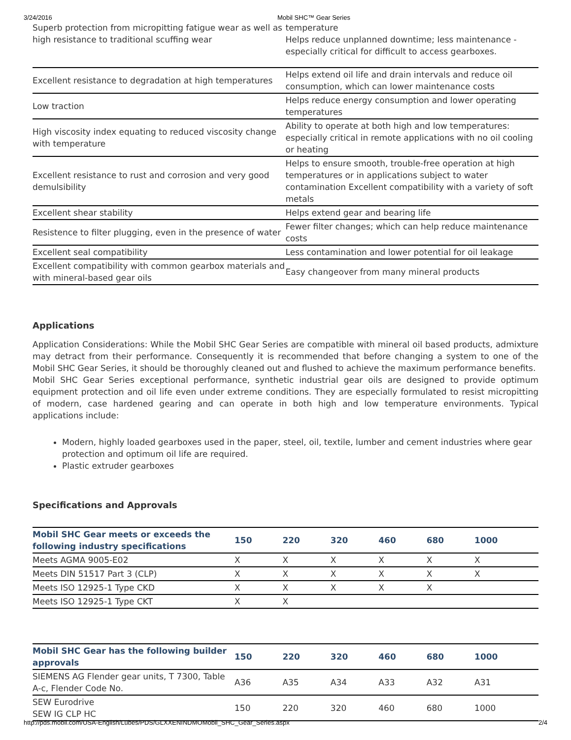3/24/2016 Mobil SHC™ Gear Series
| Superb protection from micropitting fatigue wear as well as high resistance to traditional scuffing wear | temperature Helps reduce unplanned downtime; less maintenance - especially critical for difficult to access gearboxes. |
| Excellent resistance to degradation at high temperatures | Helps extend oil life and drain intervals and reduce oil consumption, which can lower maintenance costs |
| Low traction | Helps reduce energy consumption and lower operating temperatures |
| High viscosity index equating to reduced viscosity change with temperature | Ability to operate at both high and low temperatures: especially critical in remote applications with no oil cooling or heating |
| Excellent resistance to rust and corrosion and very good demulsibility | Helps to ensure smooth, trouble-free operation at high temperatures or in applications subject to water contamination Excellent compatibility with a variety of soft metals |
| Excellent shear stability | Helps extend gear and bearing life |
| Resistence to filter plugging, even in the presence of water | Fewer filter changes; which can help reduce maintenance costs |
| Excellent seal compatibility | Less contamination and lower potential for oil leakage |
| Excellent compatibility with common gearbox materials and with mineral-based gear oils | Easy changeover from many mineral products |
Applications
Application Considerations: While the Mobil SHC Gear Series are compatible with mineral oil based products, admixture may detract from their performance. Consequently it is recommended that before changing a system to one of the Mobil SHC Gear Series, it should be thoroughly cleaned out and flushed to achieve the maximum performance benefits.
Mobil SHC Gear Series exceptional performance, synthetic industrial gear oils are designed to provide optimum equipment protection and oil life even under extreme conditions. They are especially formulated to resist micropitting of modern, case hardened gearing and can operate in both high and low temperature environments. Typical applications include:
Modern, highly loaded gearboxes used in the paper, steel, oil, textile, lumber and cement industries where gear protection and optimum oil life are required.
Plastic extruder gearboxes
Specifications and Approvals
| Mobil SHC Gear meets or exceeds the following industry specifications | 150 | 220 | 320 | 460 | 680 | 1000 |
| --- | --- | --- | --- | --- | --- | --- |
| Meets AGMA 9005-E02 | X | X | X | X | X | X |
| Meets DIN 51517 Part 3 (CLP) | X | X | X | X | X | X |
| Meets ISO 12925-1 Type CKD | X | X | X | X | X | |
| Meets ISO 12925-1 Type CKT | X | X | | | | |
| Mobil SHC Gear has the following builder approvals | 150 | 220 | 320 | 460 | 680 | 1000 |
| --- | --- | --- | --- | --- | --- | --- |
| SIEMENS AG Flender gear units, T 7300, Table A-c, Flender Code No. | A36 | A35 | A34 | A33 | A32 | A31 |
| SEW Eurodrive SEW IG CLP HC | 150 | 220 | 320 | 460 | 680 | 1000 |
http://pds.mobil.com/USA-English/Lubes/PDS/GLXXENINDMOMobil_SHC_Gear_Series.aspx 2/4